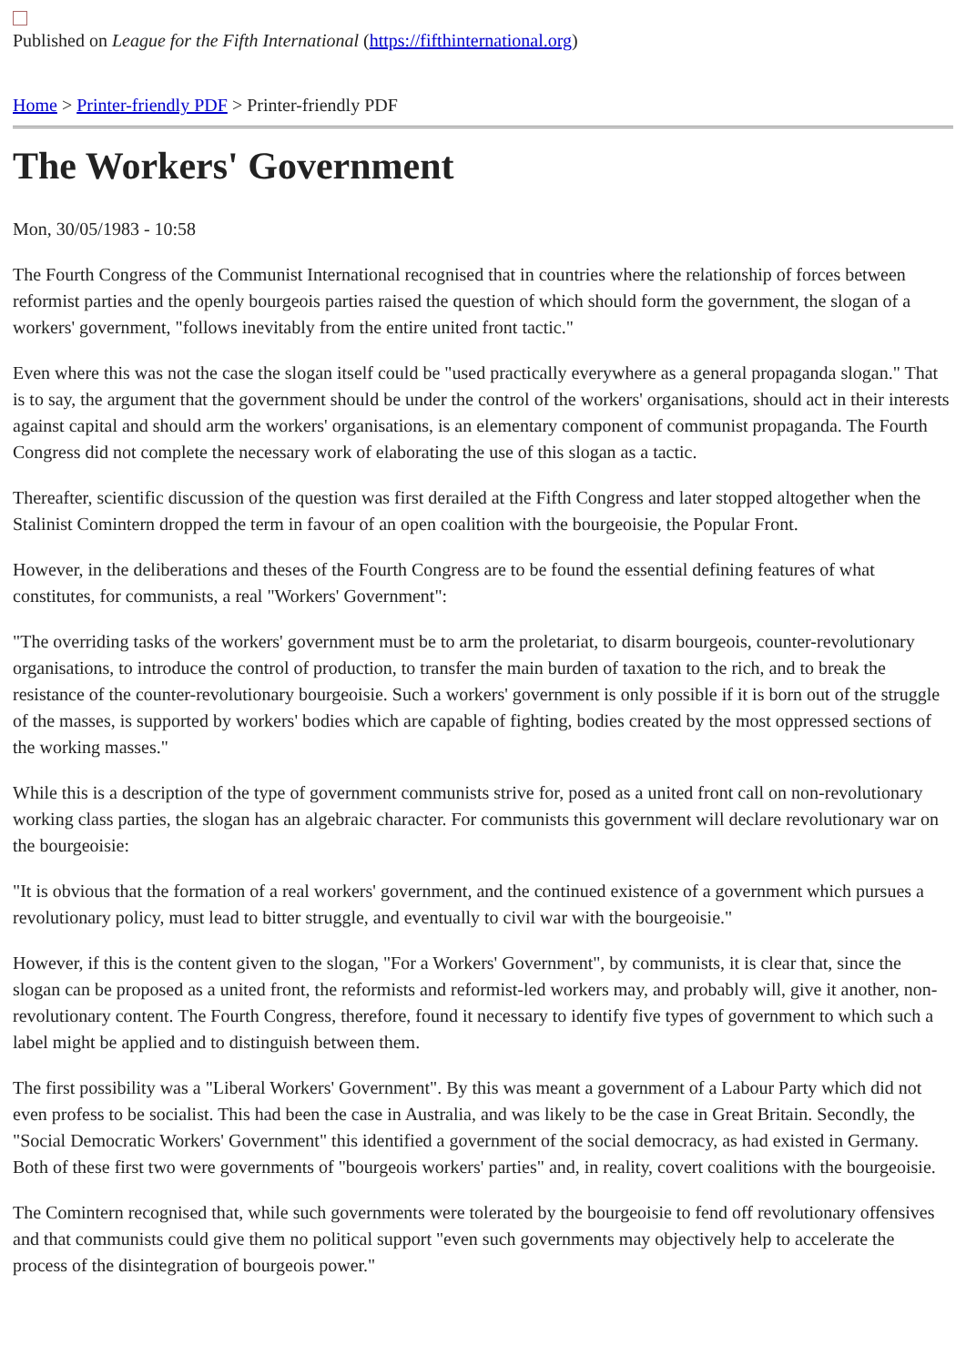Published on League for the Fifth International (https://fifthinternational.org)
Home > Printer-friendly PDF > Printer-friendly PDF
The Workers' Government
Mon, 30/05/1983 - 10:58
The Fourth Congress of the Communist International recognised that in countries where the relationship of forces between reformist parties and the openly bourgeois parties raised the question of which should form the government, the slogan of a workers' government, "follows inevitably from the entire united front tactic."
Even where this was not the case the slogan itself could be "used practically everywhere as a general propaganda slogan." That is to say, the argument that the government should be under the control of the workers' organisations, should act in their interests against capital and should arm the workers' organisations, is an elementary component of communist propaganda. The Fourth Congress did not complete the necessary work of elaborating the use of this slogan as a tactic.
Thereafter, scientific discussion of the question was first derailed at the Fifth Congress and later stopped altogether when the Stalinist Comintern dropped the term in favour of an open coalition with the bourgeoisie, the Popular Front.
However, in the deliberations and theses of the Fourth Congress are to be found the essential defining features of what constitutes, for communists, a real "Workers' Government":
"The overriding tasks of the workers' government must be to arm the proletariat, to disarm bourgeois, counter-revolutionary organisations, to introduce the control of production, to transfer the main burden of taxation to the rich, and to break the resistance of the counter-revolutionary bourgeoisie. Such a workers' government is only possible if it is born out of the struggle of the masses, is supported by workers' bodies which are capable of fighting, bodies created by the most oppressed sections of the working masses."
While this is a description of the type of government communists strive for, posed as a united front call on non-revolutionary working class parties, the slogan has an algebraic character. For communists this government will declare revolutionary war on the bourgeoisie:
"It is obvious that the formation of a real workers' government, and the continued existence of a government which pursues a revolutionary policy, must lead to bitter struggle, and eventually to civil war with the bourgeoisie."
However, if this is the content given to the slogan, "For a Workers' Government", by communists, it is clear that, since the slogan can be proposed as a united front, the reformists and reformist-led workers may, and probably will, give it another, non-revolutionary content. The Fourth Congress, therefore, found it necessary to identify five types of government to which such a label might be applied and to distinguish between them.
The first possibility was a "Liberal Workers' Government". By this was meant a government of a Labour Party which did not even profess to be socialist. This had been the case in Australia, and was likely to be the case in Great Britain. Secondly, the "Social Democratic Workers' Government" this identified a government of the social democracy, as had existed in Germany. Both of these first two were governments of "bourgeois workers' parties" and, in reality, covert coalitions with the bourgeoisie.
The Comintern recognised that, while such governments were tolerated by the bourgeoisie to fend off revolutionary offensives and that communists could give them no political support "even such governments may objectively help to accelerate the process of the disintegration of bourgeois power."